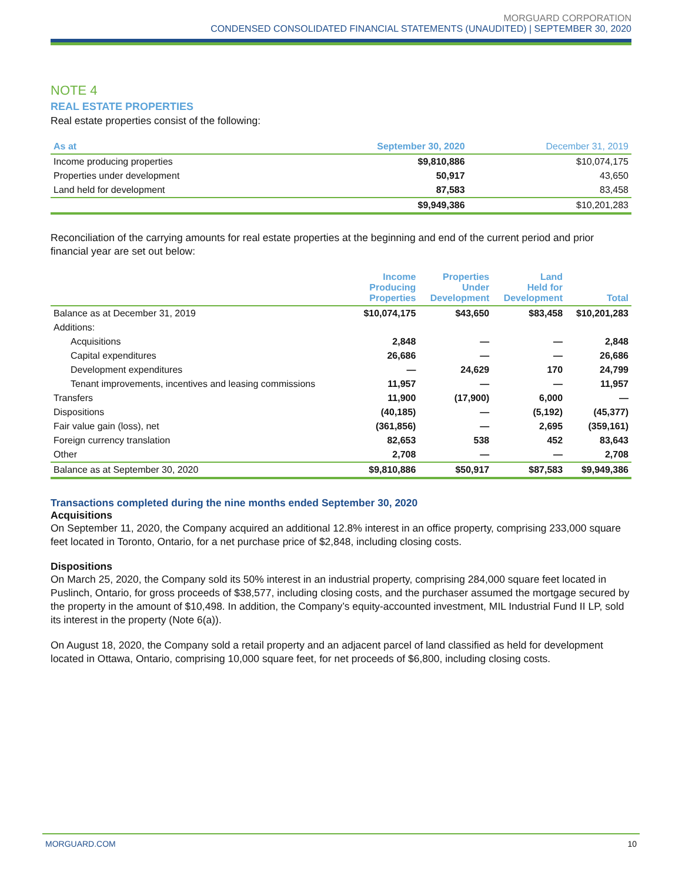MORGUARD CORPORATION
CONDENSED CONSOLIDATED FINANCIAL STATEMENTS (UNAUDITED) | SEPTEMBER 30, 2020
NOTE 4
REAL ESTATE PROPERTIES
Real estate properties consist of the following:
| As at | September 30, 2020 | December 31, 2019 |
| --- | --- | --- |
| Income producing properties | $9,810,886 | $10,074,175 |
| Properties under development | 50,917 | 43,650 |
| Land held for development | 87,583 | 83,458 |
| | $9,949,386 | $10,201,283 |
Reconciliation of the carrying amounts for real estate properties at the beginning and end of the current period and prior financial year are set out below:
| | Income Producing Properties | Properties Under Development | Land Held for Development | Total |
| --- | --- | --- | --- | --- |
| Balance as at December 31, 2019 | $10,074,175 | $43,650 | $83,458 | $10,201,283 |
| Additions: | | | | |
| Acquisitions | 2,848 | — | — | 2,848 |
| Capital expenditures | 26,686 | — | — | 26,686 |
| Development expenditures | — | 24,629 | 170 | 24,799 |
| Tenant improvements, incentives and leasing commissions | 11,957 | — | — | 11,957 |
| Transfers | 11,900 | (17,900) | 6,000 | — |
| Dispositions | (40,185) | — | (5,192) | (45,377) |
| Fair value gain (loss), net | (361,856) | — | 2,695 | (359,161) |
| Foreign currency translation | 82,653 | 538 | 452 | 83,643 |
| Other | 2,708 | — | — | 2,708 |
| Balance as at September 30, 2020 | $9,810,886 | $50,917 | $87,583 | $9,949,386 |
Transactions completed during the nine months ended September 30, 2020
Acquisitions
On September 11, 2020, the Company acquired an additional 12.8% interest in an office property, comprising 233,000 square feet located in Toronto, Ontario, for a net purchase price of $2,848, including closing costs.
Dispositions
On March 25, 2020, the Company sold its 50% interest in an industrial property, comprising 284,000 square feet located in Puslinch, Ontario, for gross proceeds of $38,577, including closing costs, and the purchaser assumed the mortgage secured by the property in the amount of $10,498. In addition, the Company’s equity-accounted investment, MIL Industrial Fund II LP, sold its interest in the property (Note 6(a)).
On August 18, 2020, the Company sold a retail property and an adjacent parcel of land classified as held for development located in Ottawa, Ontario, comprising 10,000 square feet, for net proceeds of $6,800, including closing costs.
MORGUARD.COM 10